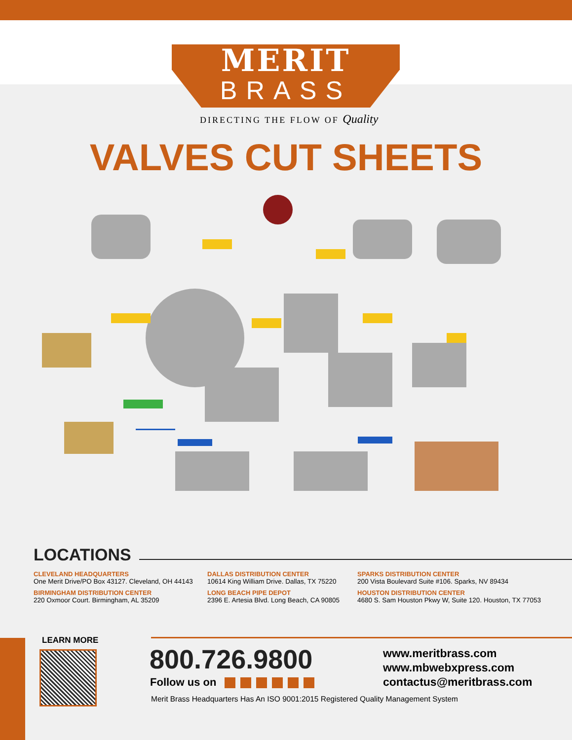MERIT
BRASS
DIRECTING THE FLOW OF Quality
VALVES CUT SHEETS
LOCATIONS
CLEVELAND HEADQUARTERS
One Merit Drive/PO Box 43127. Cleveland, OH 44143
DALLAS DISTRIBUTION CENTER
10614 King William Drive. Dallas, TX 75220
SPARKS DISTRIBUTION CENTER
200 Vista Boulevard Suite #106. Sparks, NV 89434
BIRMINGHAM DISTRIBUTION CENTER
220 Oxmoor Court. Birmingham, AL 35209
LONG BEACH PIPE DEPOT
2396 E. Artesia Blvd. Long Beach, CA 90805
HOUSTON DISTRIBUTION CENTER
4680 S. Sam Houston Pkwy W, Suite 120. Houston, TX 77053
LEARN MORE
800.726.9800
Follow us on
www.meritbrass.com
www.mbwebxpress.com
contactus@meritbrass.com
Merit Brass Headquarters Has An ISO 9001:2015 Registered Quality Management System